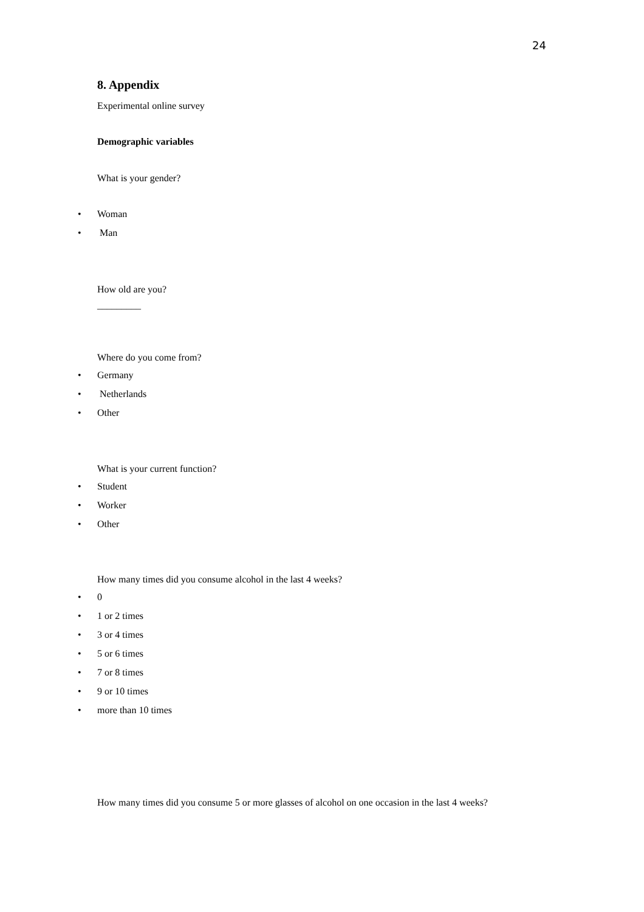24
8. Appendix
Experimental online survey
Demographic variables
What is your gender?
• Woman
• Man
How old are you?
_________
Where do you come from?
• Germany
• Netherlands
• Other
What is your current function?
• Student
• Worker
• Other
How many times did you consume alcohol in the last 4 weeks?
• 0
• 1 or 2 times
• 3 or 4 times
• 5 or 6 times
• 7 or 8 times
• 9 or 10 times
• more than 10 times
How many times did you consume 5 or more glasses of alcohol on one occasion in the last 4 weeks?